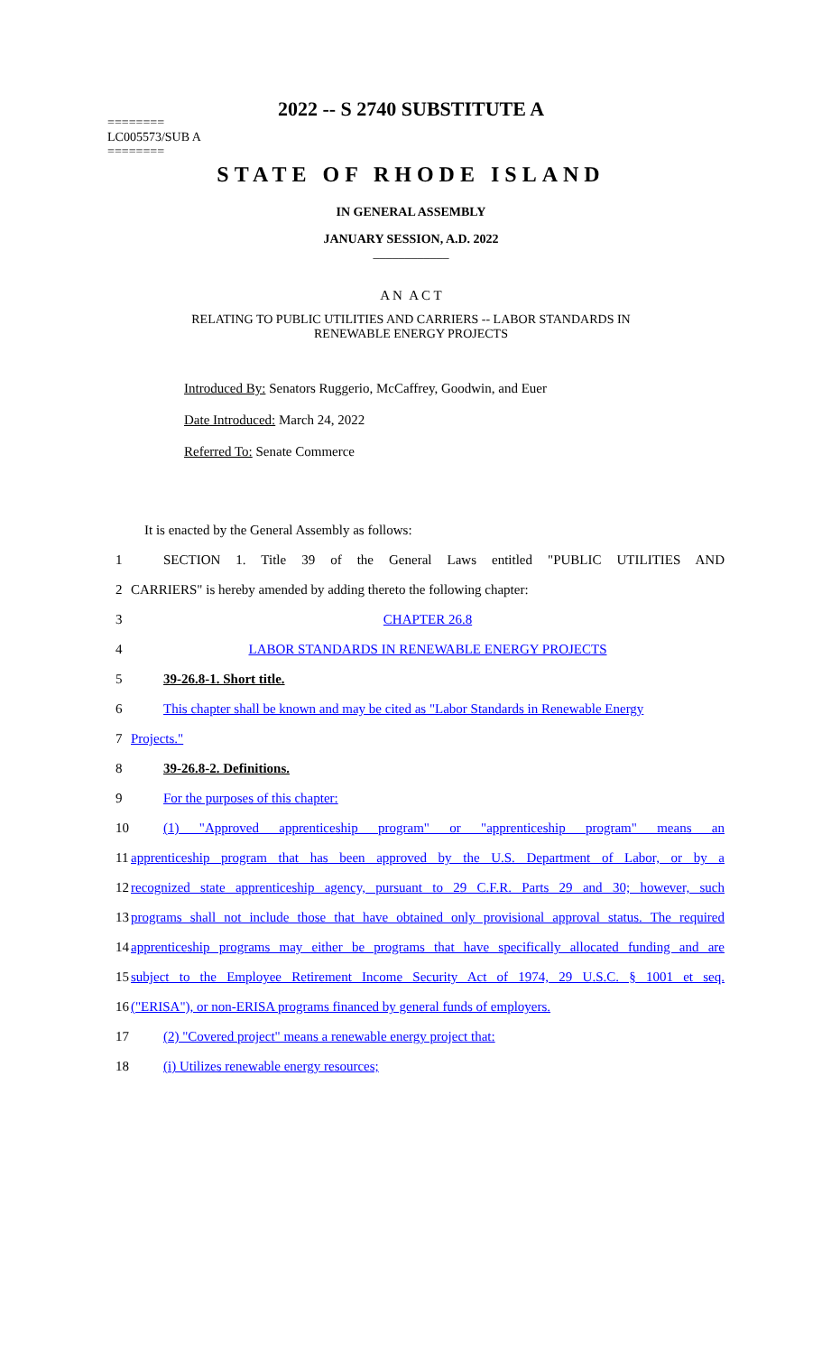2022 -- S 2740 SUBSTITUTE A
========
LC005573/SUB A
========
STATE OF RHODE ISLAND
IN GENERAL ASSEMBLY
JANUARY SESSION, A.D. 2022
____________
A N A C T
RELATING TO PUBLIC UTILITIES AND CARRIERS -- LABOR STANDARDS IN
RENEWABLE ENERGY PROJECTS
Introduced By: Senators Ruggerio, McCaffrey, Goodwin, and Euer
Date Introduced: March 24, 2022
Referred To: Senate Commerce
It is enacted by the General Assembly as follows:
1 SECTION 1. Title 39 of the General Laws entitled "PUBLIC UTILITIES AND
2 CARRIERS" is hereby amended by adding thereto the following chapter:
3 CHAPTER 26.8
4 LABOR STANDARDS IN RENEWABLE ENERGY PROJECTS
5 39-26.8-1. Short title.
6 This chapter shall be known and may be cited as "Labor Standards in Renewable Energy
7 Projects."
8 39-26.8-2. Definitions.
9 For the purposes of this chapter:
10 (1) "Approved apprenticeship program" or "apprenticeship program" means an
11 apprenticeship program that has been approved by the U.S. Department of Labor, or by a
12 recognized state apprenticeship agency, pursuant to 29 C.F.R. Parts 29 and 30; however, such
13 programs shall not include those that have obtained only provisional approval status. The required
14 apprenticeship programs may either be programs that have specifically allocated funding and are
15 subject to the Employee Retirement Income Security Act of 1974, 29 U.S.C. § 1001 et seq.
16 ("ERISA"), or non-ERISA programs financed by general funds of employers.
17 (2) "Covered project" means a renewable energy project that:
18 (i) Utilizes renewable energy resources;